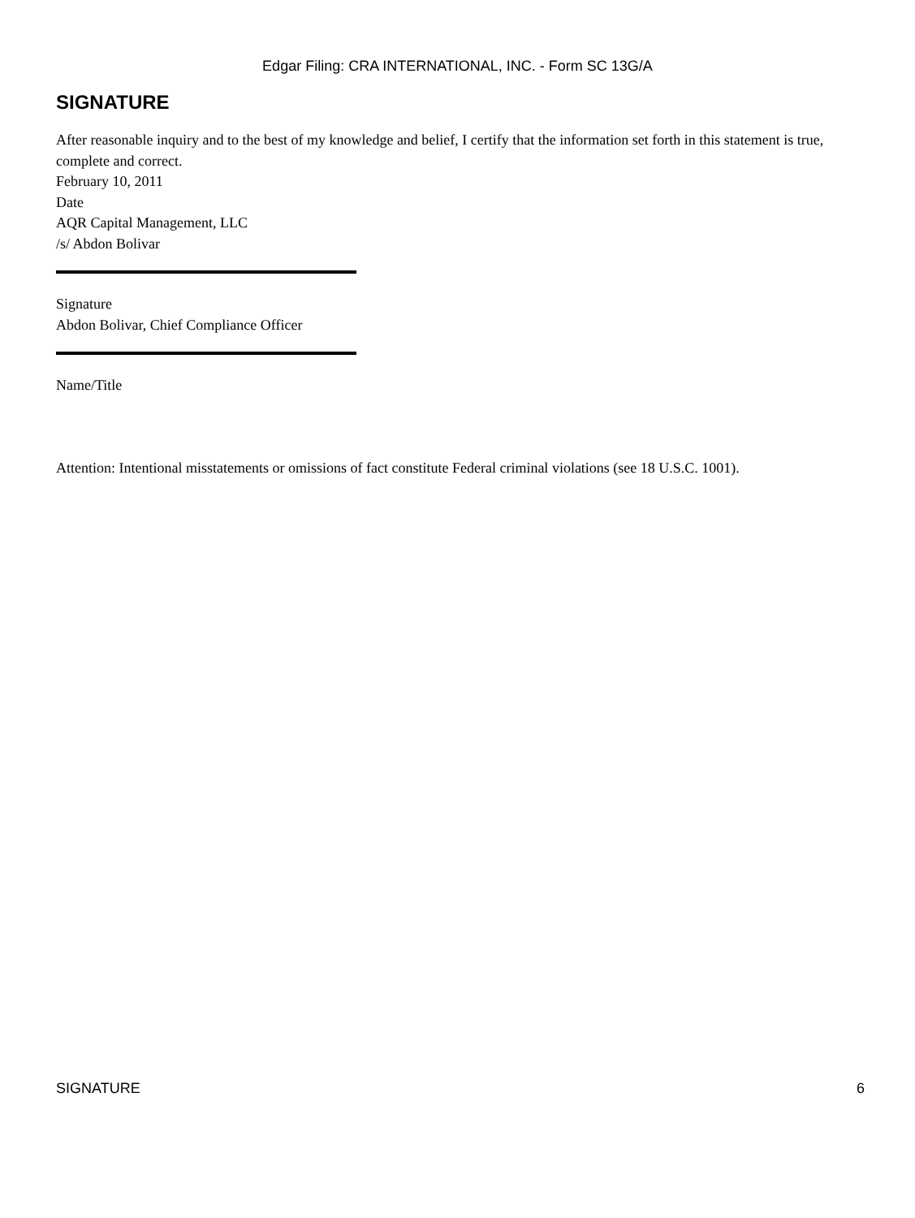Edgar Filing: CRA INTERNATIONAL, INC. - Form SC 13G/A
SIGNATURE
After reasonable inquiry and to the best of my knowledge and belief, I certify that the information set forth in this statement is true, complete and correct.
February 10, 2011
Date
AQR Capital Management, LLC
/s/ Abdon Bolivar
Signature
Abdon Bolivar, Chief Compliance Officer
Name/Title
Attention: Intentional misstatements or omissions of fact constitute Federal criminal violations (see 18 U.S.C. 1001).
SIGNATURE 6